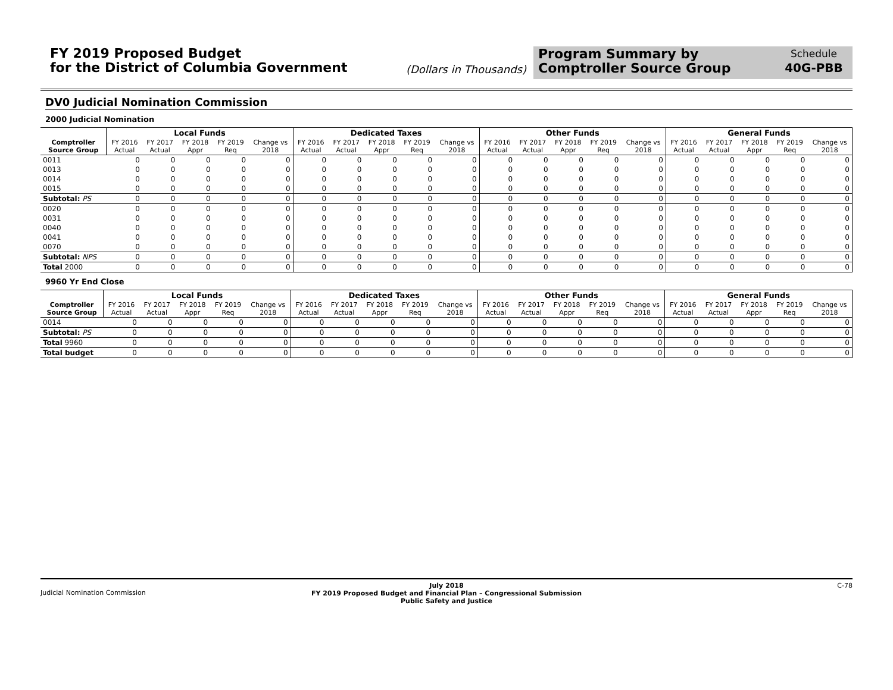FY 2019 Proposed Budget
for the District of Columbia Government
(Dollars in Thousands)
Program Summary by
Comptroller Source Group
Schedule
40G-PBB
DV0 Judicial Nomination Commission
2000 Judicial Nomination
| | Local Funds | | | | | Dedicated Taxes | | | | | Other Funds | | | | | General Funds | | | | |
| --- | --- | --- | --- | --- | --- | --- | --- | --- | --- | --- | --- | --- | --- | --- | --- | --- | --- | --- | --- | --- |
| Comptroller Source Group | FY 2016 Actual | FY 2017 Actual | FY 2018 Appr | FY 2019 Req | Change vs 2018 | FY 2016 Actual | FY 2017 Actual | FY 2018 Appr | FY 2019 Req | Change vs 2018 | FY 2016 Actual | FY 2017 Actual | FY 2018 Appr | FY 2019 Req | Change vs 2018 | FY 2016 Actual | FY 2017 Actual | FY 2018 Appr | FY 2019 Req | Change vs 2018 |
| 0011 | 0 | 0 | 0 | 0 | 0 | 0 | 0 | 0 | 0 | 0 | 0 | 0 | 0 | 0 | 0 | 0 | 0 | 0 | 0 | 0 |
| 0013 | 0 | 0 | 0 | 0 | 0 | 0 | 0 | 0 | 0 | 0 | 0 | 0 | 0 | 0 | 0 | 0 | 0 | 0 | 0 | 0 |
| 0014 | 0 | 0 | 0 | 0 | 0 | 0 | 0 | 0 | 0 | 0 | 0 | 0 | 0 | 0 | 0 | 0 | 0 | 0 | 0 | 0 |
| 0015 | 0 | 0 | 0 | 0 | 0 | 0 | 0 | 0 | 0 | 0 | 0 | 0 | 0 | 0 | 0 | 0 | 0 | 0 | 0 | 0 |
| Subtotal: PS | 0 | 0 | 0 | 0 | 0 | 0 | 0 | 0 | 0 | 0 | 0 | 0 | 0 | 0 | 0 | 0 | 0 | 0 | 0 | 0 |
| 0020 | 0 | 0 | 0 | 0 | 0 | 0 | 0 | 0 | 0 | 0 | 0 | 0 | 0 | 0 | 0 | 0 | 0 | 0 | 0 | 0 |
| 0031 | 0 | 0 | 0 | 0 | 0 | 0 | 0 | 0 | 0 | 0 | 0 | 0 | 0 | 0 | 0 | 0 | 0 | 0 | 0 | 0 |
| 0040 | 0 | 0 | 0 | 0 | 0 | 0 | 0 | 0 | 0 | 0 | 0 | 0 | 0 | 0 | 0 | 0 | 0 | 0 | 0 | 0 |
| 0041 | 0 | 0 | 0 | 0 | 0 | 0 | 0 | 0 | 0 | 0 | 0 | 0 | 0 | 0 | 0 | 0 | 0 | 0 | 0 | 0 |
| 0070 | 0 | 0 | 0 | 0 | 0 | 0 | 0 | 0 | 0 | 0 | 0 | 0 | 0 | 0 | 0 | 0 | 0 | 0 | 0 | 0 |
| Subtotal: NPS | 0 | 0 | 0 | 0 | 0 | 0 | 0 | 0 | 0 | 0 | 0 | 0 | 0 | 0 | 0 | 0 | 0 | 0 | 0 | 0 |
| Total 2000 | 0 | 0 | 0 | 0 | 0 | 0 | 0 | 0 | 0 | 0 | 0 | 0 | 0 | 0 | 0 | 0 | 0 | 0 | 0 | 0 |
9960 Yr End Close
| | Local Funds | | | | | Dedicated Taxes | | | | | Other Funds | | | | | General Funds | | | | |
| --- | --- | --- | --- | --- | --- | --- | --- | --- | --- | --- | --- | --- | --- | --- | --- | --- | --- | --- | --- | --- |
| Comptroller Source Group | FY 2016 Actual | FY 2017 Actual | FY 2018 Appr | FY 2019 Req | Change vs 2018 | FY 2016 Actual | FY 2017 Actual | FY 2018 Appr | FY 2019 Req | Change vs 2018 | FY 2016 Actual | FY 2017 Actual | FY 2018 Appr | FY 2019 Req | Change vs 2018 | FY 2016 Actual | FY 2017 Actual | FY 2018 Appr | FY 2019 Req | Change vs 2018 |
| 0014 | 0 | 0 | 0 | 0 | 0 | 0 | 0 | 0 | 0 | 0 | 0 | 0 | 0 | 0 | 0 | 0 | 0 | 0 | 0 | 0 |
| Subtotal: PS | 0 | 0 | 0 | 0 | 0 | 0 | 0 | 0 | 0 | 0 | 0 | 0 | 0 | 0 | 0 | 0 | 0 | 0 | 0 | 0 |
| Total 9960 | 0 | 0 | 0 | 0 | 0 | 0 | 0 | 0 | 0 | 0 | 0 | 0 | 0 | 0 | 0 | 0 | 0 | 0 | 0 | 0 |
| Total budget | 0 | 0 | 0 | 0 | 0 | 0 | 0 | 0 | 0 | 0 | 0 | 0 | 0 | 0 | 0 | 0 | 0 | 0 | 0 | 0 |
Judicial Nomination Commission
July 2018
FY 2019 Proposed Budget and Financial Plan – Congressional Submission
Public Safety and Justice
C-78